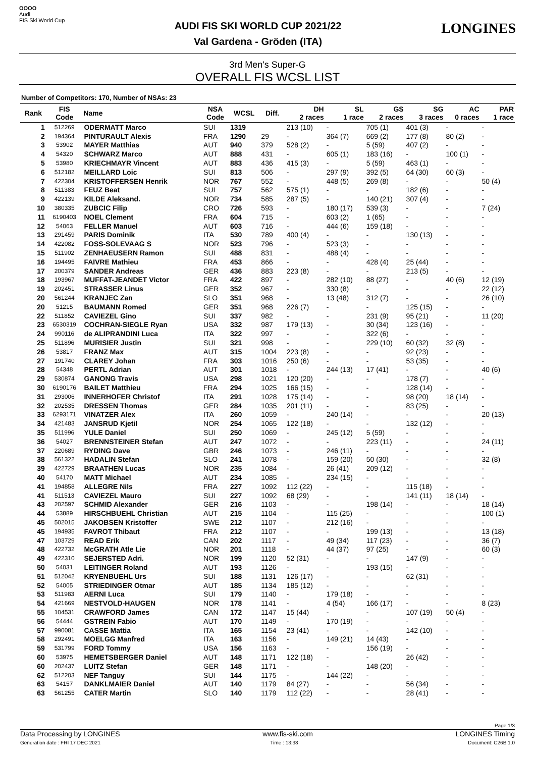OOOO
Audi
FIS Ski World Cup
AUDI FIS SKI WORLD CUP 2021/22
Val Gardena - Gröden (ITA)
LONGINES
3rd Men's Super-G
OVERALL FIS WCSL LIST
Number of Competitors: 170, Number of NSAs: 23
| Rank | FIS Code | Name | NSA Code | WCSL | Diff. | DH 2 races | SL 1 race | GS 2 races | SG 3 races | AC 0 races | PAR 1 race |
| --- | --- | --- | --- | --- | --- | --- | --- | --- | --- | --- | --- |
| 1 | 512269 | ODERMATT Marco | SUI | 1319 | | 213 (10) | - | 705 (1) | 401 (3) | - | - |
| 2 | 194364 | PINTURAULT Alexis | FRA | 1290 | 29 | - | 364 (7) | 669 (2) | 177 (8) | 80 (2) | - |
| 3 | 53902 | MAYER Matthias | AUT | 940 | 379 | 528 (2) | - | 5 (59) | 407 (2) | - | - |
| 4 | 54320 | SCHWARZ Marco | AUT | 888 | 431 | - | 605 (1) | 183 (16) | - | 100 (1) | - |
| 5 | 53980 | KRIECHMAYR Vincent | AUT | 883 | 436 | 415 (3) | - | 5 (59) | 463 (1) | - | - |
| 6 | 512182 | MEILLARD Loic | SUI | 813 | 506 | - | 297 (9) | 392 (5) | 64 (30) | 60 (3) | - |
| 7 | 422304 | KRISTOFFERSEN Henrik | NOR | 767 | 552 | - | 448 (5) | 269 (8) | - | - | 50 (4) |
| 8 | 511383 | FEUZ Beat | SUI | 757 | 562 | 575 (1) | - | - | 182 (6) | - | - |
| 9 | 422139 | KILDE Aleksand. | NOR | 734 | 585 | 287 (5) | - | 140 (21) | 307 (4) | - | - |
| 10 | 380335 | ZUBCIC Filip | CRO | 726 | 593 | - | 180 (17) | 539 (3) | - | - | 7 (24) |
| 11 | 6190403 | NOEL Clement | FRA | 604 | 715 | - | 603 (2) | 1 (65) | - | - | - |
| 12 | 54063 | FELLER Manuel | AUT | 603 | 716 | - | 444 (6) | 159 (18) | - | - | - |
| 13 | 291459 | PARIS Dominik | ITA | 530 | 789 | 400 (4) | - | - | 130 (13) | - | - |
| 14 | 422082 | FOSS-SOLEVAAG S | NOR | 523 | 796 | - | 523 (3) | - | - | - | - |
| 15 | 511902 | ZENHAEUSERN Ramon | SUI | 488 | 831 | - | 488 (4) | - | - | - | - |
| 16 | 194495 | FAIVRE Mathieu | FRA | 453 | 866 | - | - | 428 (4) | 25 (44) | - | - |
| 17 | 200379 | SANDER Andreas | GER | 436 | 883 | 223 (8) | - | - | 213 (5) | - | - |
| 18 | 193967 | MUFFAT-JEANDET Victor | FRA | 422 | 897 | - | 282 (10) | 88 (27) | - | 40 (6) | 12 (19) |
| 19 | 202451 | STRASSER Linus | GER | 352 | 967 | - | 330 (8) | - | - | - | 22 (12) |
| 20 | 561244 | KRANJEC Zan | SLO | 351 | 968 | - | 13 (48) | 312 (7) | - | - | 26 (10) |
| 20 | 51215 | BAUMANN Romed | GER | 351 | 968 | 226 (7) | - | - | 125 (15) | - | - |
| 22 | 511852 | CAVIEZEL Gino | SUI | 337 | 982 | - | - | 231 (9) | 95 (21) | - | 11 (20) |
| 23 | 6530319 | COCHRAN-SIEGLE Ryan | USA | 332 | 987 | 179 (13) | - | 30 (34) | 123 (16) | - | - |
| 24 | 990116 | de ALIPRANDINI Luca | ITA | 322 | 997 | - | - | 322 (6) | - | - | - |
| 25 | 511896 | MURISIER Justin | SUI | 321 | 998 | - | - | 229 (10) | 60 (32) | 32 (8) | - |
| 26 | 53817 | FRANZ Max | AUT | 315 | 1004 | 223 (8) | - | - | 92 (23) | - | - |
| 27 | 191740 | CLAREY Johan | FRA | 303 | 1016 | 250 (6) | - | - | 53 (35) | - | - |
| 28 | 54348 | PERTL Adrian | AUT | 301 | 1018 | - | 244 (13) | 17 (41) | - | - | 40 (6) |
| 29 | 530874 | GANONG Travis | USA | 298 | 1021 | 120 (20) | - | - | 178 (7) | - | - |
| 30 | 6190176 | BAILET Matthieu | FRA | 294 | 1025 | 166 (15) | - | - | 128 (14) | - | - |
| 31 | 293006 | INNERHOFER Christof | ITA | 291 | 1028 | 175 (14) | - | - | 98 (20) | 18 (14) | - |
| 32 | 202535 | DRESSEN Thomas | GER | 284 | 1035 | 201 (11) | - | - | 83 (25) | - | - |
| 33 | 6293171 | VINATZER Alex | ITA | 260 | 1059 | - | 240 (14) | - | - | - | 20 (13) |
| 34 | 421483 | JANSRUD Kjetil | NOR | 254 | 1065 | 122 (18) | - | - | 132 (12) | - | - |
| 35 | 511996 | YULE Daniel | SUI | 250 | 1069 | - | 245 (12) | 5 (59) | - | - | - |
| 36 | 54027 | BRENNSTEINER Stefan | AUT | 247 | 1072 | - | - | 223 (11) | - | - | 24 (11) |
| 37 | 220689 | RYDING Dave | GBR | 246 | 1073 | - | 246 (11) | - | - | - | - |
| 38 | 561322 | HADALIN Stefan | SLO | 241 | 1078 | - | 159 (20) | 50 (30) | - | - | 32 (8) |
| 39 | 422729 | BRAATHEN Lucas | NOR | 235 | 1084 | - | 26 (41) | 209 (12) | - | - | - |
| 40 | 54170 | MATT Michael | AUT | 234 | 1085 | - | 234 (15) | - | - | - | - |
| 41 | 194858 | ALLEGRE Nils | FRA | 227 | 1092 | 112 (22) | - | - | 115 (18) | - | - |
| 41 | 511513 | CAVIEZEL Mauro | SUI | 227 | 1092 | 68 (29) | - | - | 141 (11) | 18 (14) | - |
| 43 | 202597 | SCHMID Alexander | GER | 216 | 1103 | - | - | 198 (14) | - | - | 18 (14) |
| 44 | 53889 | HIRSCHBUEHL Christian | AUT | 215 | 1104 | - | 115 (25) | - | - | - | 100 (1) |
| 45 | 502015 | JAKOBSEN Kristoffer | SWE | 212 | 1107 | - | 212 (16) | - | - | - | - |
| 45 | 194935 | FAVROT Thibaut | FRA | 212 | 1107 | - | - | 199 (13) | - | - | 13 (18) |
| 47 | 103729 | READ Erik | CAN | 202 | 1117 | - | 49 (34) | 117 (23) | - | - | 36 (7) |
| 48 | 422732 | McGRATH Atle Lie | NOR | 201 | 1118 | - | 44 (37) | 97 (25) | - | - | 60 (3) |
| 49 | 422310 | SEJERSTED Adri. | NOR | 199 | 1120 | 52 (31) | - | - | 147 (9) | - | - |
| 50 | 54031 | LEITINGER Roland | AUT | 193 | 1126 | - | - | 193 (15) | - | - | - |
| 51 | 512042 | KRYENBUEHL Urs | SUI | 188 | 1131 | 126 (17) | - | - | 62 (31) | - | - |
| 52 | 54005 | STRIEDINGER Otmar | AUT | 185 | 1134 | 185 (12) | - | - | - | - | - |
| 53 | 511983 | AERNI Luca | SUI | 179 | 1140 | - | 179 (18) | - | - | - | - |
| 54 | 421669 | NESTVOLD-HAUGEN | NOR | 178 | 1141 | - | 4 (54) | 166 (17) | - | - | 8 (23) |
| 55 | 104531 | CRAWFORD James | CAN | 172 | 1147 | 15 (44) | - | - | 107 (19) | 50 (4) | - |
| 56 | 54444 | GSTREIN Fabio | AUT | 170 | 1149 | - | 170 (19) | - | - | - | - |
| 57 | 990081 | CASSE Mattia | ITA | 165 | 1154 | 23 (41) | - | - | 142 (10) | - | - |
| 58 | 292491 | MOELGG Manfred | ITA | 163 | 1156 | - | 149 (21) | 14 (43) | - | - | - |
| 59 | 531799 | FORD Tommy | USA | 156 | 1163 | - | - | 156 (19) | - | - | - |
| 60 | 53975 | HEMETSBERGER Daniel | AUT | 148 | 1171 | 122 (18) | - | - | 26 (42) | - | - |
| 60 | 202437 | LUITZ Stefan | GER | 148 | 1171 | - | - | 148 (20) | - | - | - |
| 62 | 512203 | NEF Tanguy | SUI | 144 | 1175 | - | 144 (22) | - | - | - | - |
| 63 | 54157 | DANKLMAIER Daniel | AUT | 140 | 1179 | 84 (27) | - | - | 56 (34) | - | - |
| 63 | 561255 | CATER Martin | SLO | 140 | 1179 | 112 (22) | - | - | 28 (41) | - | - |
Page 1/3
Data Processing by LONGINES www.fis-ski.com LONGINES Timing
Generation date : FRI 17 DEC 2021 Time : 13:38 Document: C26B 1.0